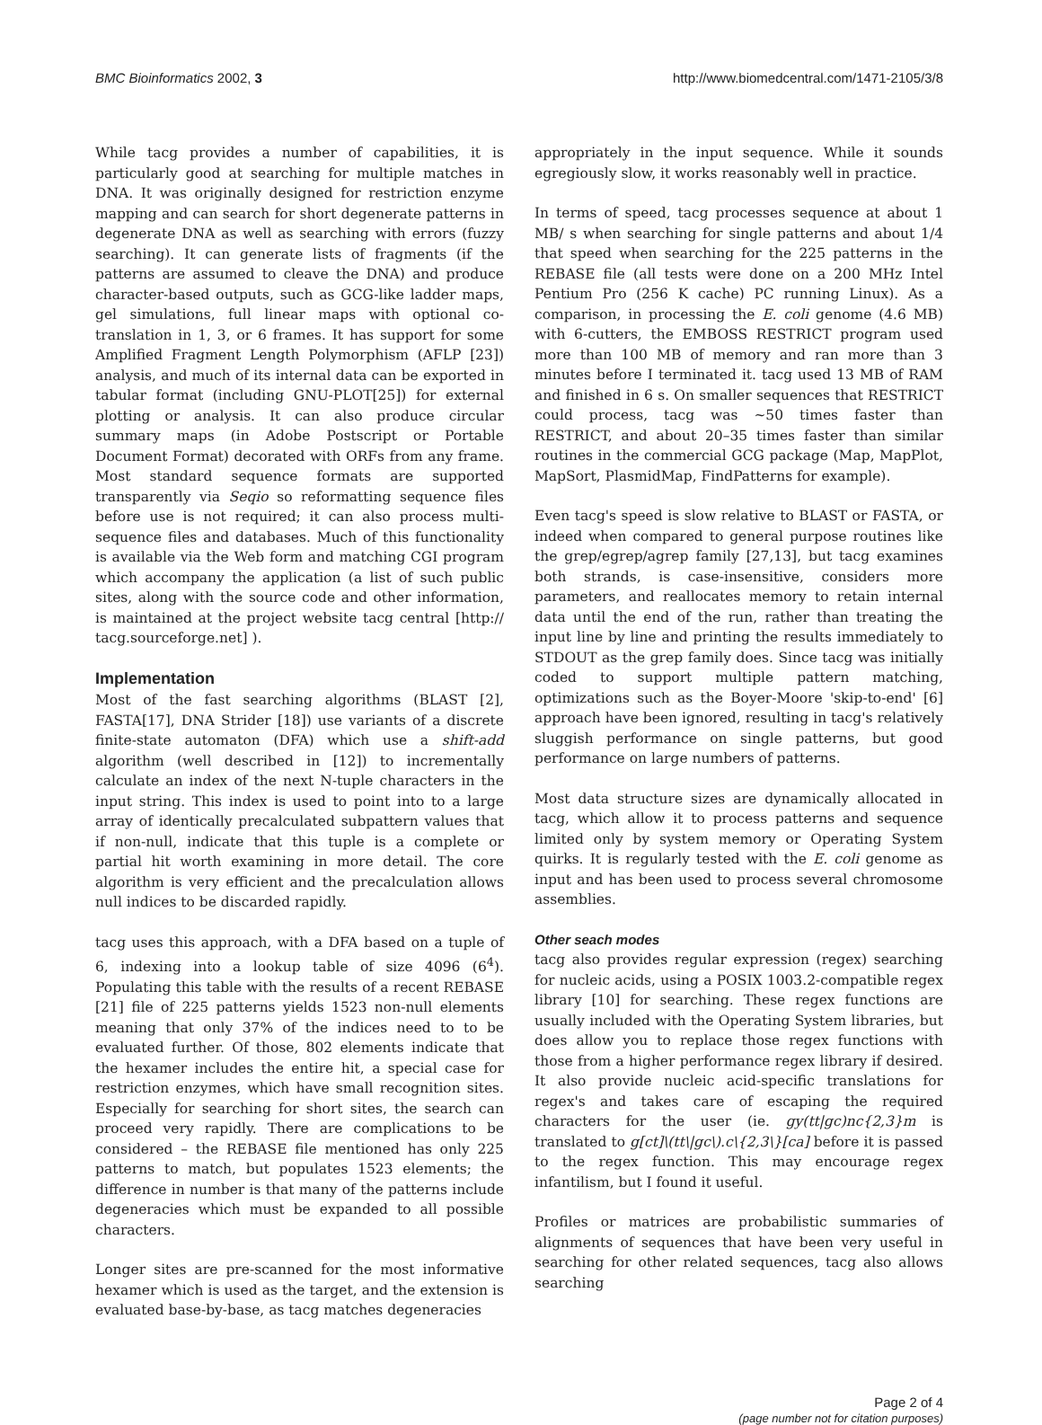BMC Bioinformatics 2002, 3 http://www.biomedcentral.com/1471-2105/3/8
While tacg provides a number of capabilities, it is particularly good at searching for multiple matches in DNA. It was originally designed for restriction enzyme mapping and can search for short degenerate patterns in degenerate DNA as well as searching with errors (fuzzy searching). It can generate lists of fragments (if the patterns are assumed to cleave the DNA) and produce character-based outputs, such as GCG-like ladder maps, gel simulations, full linear maps with optional co-translation in 1, 3, or 6 frames. It has support for some Amplified Fragment Length Polymorphism (AFLP [23]) analysis, and much of its internal data can be exported in tabular format (including GNU-PLOT[25]) for external plotting or analysis. It can also produce circular summary maps (in Adobe Postscript or Portable Document Format) decorated with ORFs from any frame. Most standard sequence formats are supported transparently via Seqio so reformatting sequence files before use is not required; it can also process multi-sequence files and databases. Much of this functionality is available via the Web form and matching CGI program which accompany the application (a list of such public sites, along with the source code and other information, is maintained at the project website tacg central [http:// tacg.sourceforge.net] ).
Implementation
Most of the fast searching algorithms (BLAST [2], FASTA[17], DNA Strider [18]) use variants of a discrete finite-state automaton (DFA) which use a shift-add algorithm (well described in [12]) to incrementally calculate an index of the next N-tuple characters in the input string. This index is used to point into to a large array of identically precalculated subpattern values that if non-null, indicate that this tuple is a complete or partial hit worth examining in more detail. The core algorithm is very efficient and the precalculation allows null indices to be discarded rapidly.
tacg uses this approach, with a DFA based on a tuple of 6, indexing into a lookup table of size 4096 (6<sup>4</sup>). Populating this table with the results of a recent REBASE [21] file of 225 patterns yields 1523 non-null elements meaning that only 37% of the indices need to to be evaluated further. Of those, 802 elements indicate that the hexamer includes the entire hit, a special case for restriction enzymes, which have small recognition sites. Especially for searching for short sites, the search can proceed very rapidly. There are complications to be considered – the REBASE file mentioned has only 225 patterns to match, but populates 1523 elements; the difference in number is that many of the patterns include degeneracies which must be expanded to all possible characters.
Longer sites are pre-scanned for the most informative hexamer which is used as the target, and the extension is evaluated base-by-base, as tacg matches degeneracies
appropriately in the input sequence. While it sounds egregiously slow, it works reasonably well in practice.
In terms of speed, tacg processes sequence at about 1 MB/ s when searching for single patterns and about 1/4 that speed when searching for the 225 patterns in the REBASE file (all tests were done on a 200 MHz Intel Pentium Pro (256 K cache) PC running Linux). As a comparison, in processing the E. coli genome (4.6 MB) with 6-cutters, the EMBOSS RESTRICT program used more than 100 MB of memory and ran more than 3 minutes before I terminated it. tacg used 13 MB of RAM and finished in 6 s. On smaller sequences that RESTRICT could process, tacg was ~50 times faster than RESTRICT, and about 20–35 times faster than similar routines in the commercial GCG package (Map, MapPlot, MapSort, PlasmidMap, FindPatterns for example).
Even tacg's speed is slow relative to BLAST or FASTA, or indeed when compared to general purpose routines like the grep/egrep/agrep family [27,13], but tacg examines both strands, is case-insensitive, considers more parameters, and reallocates memory to retain internal data until the end of the run, rather than treating the input line by line and printing the results immediately to STDOUT as the grep family does. Since tacg was initially coded to support multiple pattern matching, optimizations such as the Boyer-Moore 'skip-to-end' [6] approach have been ignored, resulting in tacg's relatively sluggish performance on single patterns, but good performance on large numbers of patterns.
Most data structure sizes are dynamically allocated in tacg, which allow it to process patterns and sequence limited only by system memory or Operating System quirks. It is regularly tested with the E. coli genome as input and has been used to process several chromosome assemblies.
Other seach modes
tacg also provides regular expression (regex) searching for nucleic acids, using a POSIX 1003.2-compatible regex library [10] for searching. These regex functions are usually included with the Operating System libraries, but does allow you to replace those regex functions with those from a higher performance regex library if desired. It also provide nucleic acid-specific translations for regex's and takes care of escaping the required characters for the user (ie. gy(tt|gc)nc{2,3}m is translated to g[ct]\(tt\|gc\).c\{2,3\}[ca] before it is passed to the regex function. This may encourage regex infantilism, but I found it useful.
Profiles or matrices are probabilistic summaries of alignments of sequences that have been very useful in searching for other related sequences, tacg also allows searching
Page 2 of 4
(page number not for citation purposes)